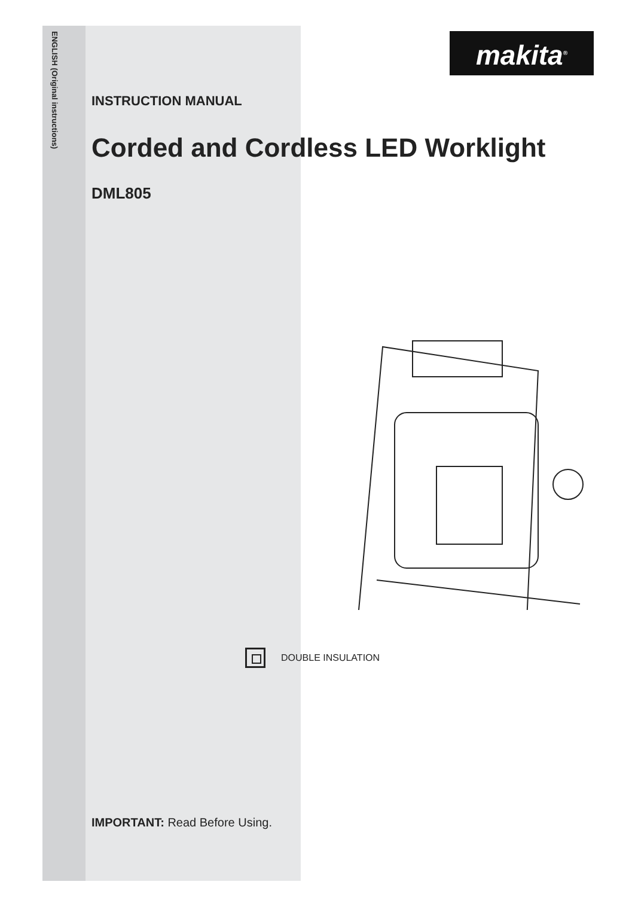ENGLISH (Original instructions)
makita<sup>®</sup>
INSTRUCTION MANUAL
Corded and Cordless LED Worklight
DML805
DOUBLE INSULATION
IMPORTANT: Read Before Using.